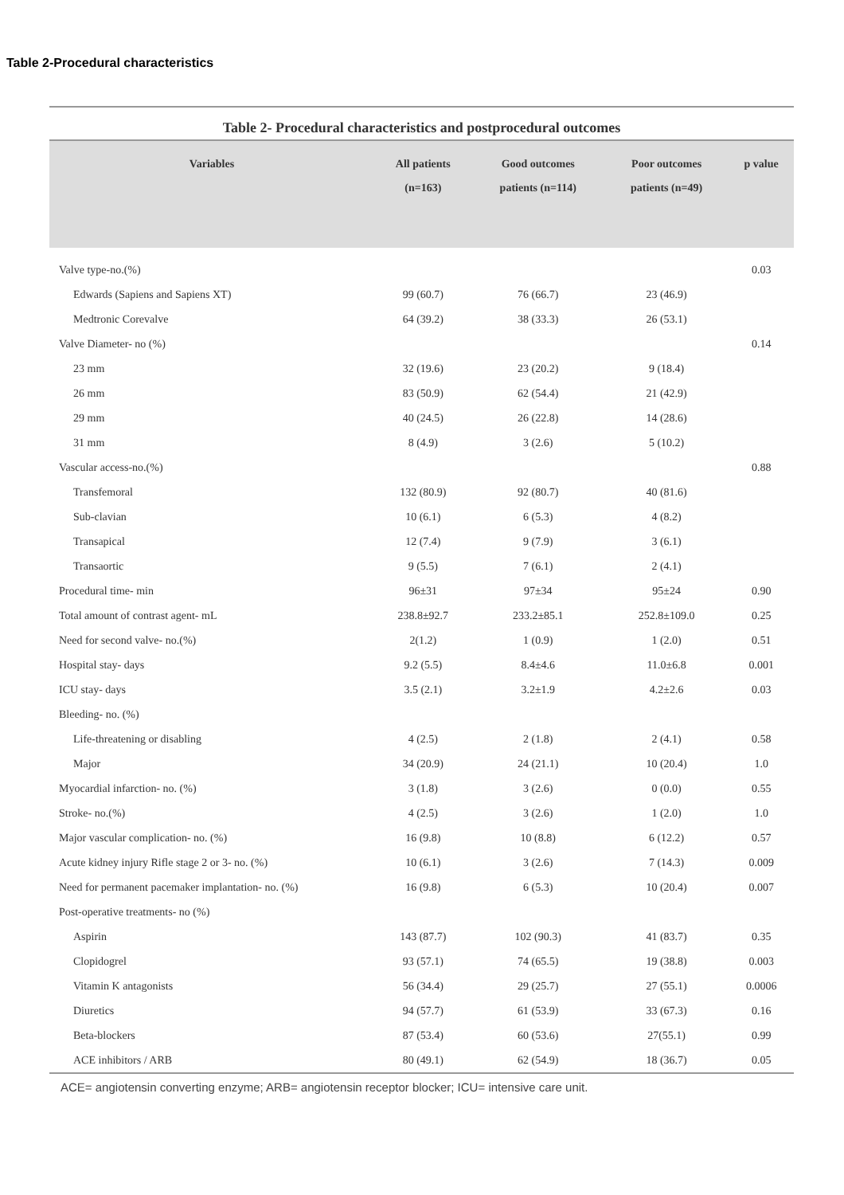Table 2-Procedural characteristics
Table 2- Procedural characteristics and postprocedural outcomes
| Variables | All patients (n=163) | Good outcomes patients (n=114) | Poor outcomes patients (n=49) | p value |
| --- | --- | --- | --- | --- |
| Valve type-no.(%) | | | | 0.03 |
| Edwards (Sapiens and Sapiens XT) | 99 (60.7) | 76 (66.7) | 23 (46.9) | |
| Medtronic Corevalve | 64 (39.2) | 38 (33.3) | 26 (53.1) | |
| Valve Diameter- no (%) | | | | 0.14 |
| 23 mm | 32 (19.6) | 23 (20.2) | 9 (18.4) | |
| 26 mm | 83 (50.9) | 62 (54.4) | 21 (42.9) | |
| 29 mm | 40 (24.5) | 26 (22.8) | 14 (28.6) | |
| 31 mm | 8 (4.9) | 3 (2.6) | 5 (10.2) | |
| Vascular access-no.(%) | | | | 0.88 |
| Transfemoral | 132 (80.9) | 92 (80.7) | 40 (81.6) | |
| Sub-clavian | 10 (6.1) | 6 (5.3) | 4 (8.2) | |
| Transapical | 12 (7.4) | 9 (7.9) | 3 (6.1) | |
| Transaortic | 9 (5.5) | 7 (6.1) | 2 (4.1) | |
| Procedural time- min | 96±31 | 97±34 | 95±24 | 0.90 |
| Total amount of contrast agent- mL | 238.8±92.7 | 233.2±85.1 | 252.8±109.0 | 0.25 |
| Need for second valve- no.(%) | 2(1.2) | 1 (0.9) | 1 (2.0) | 0.51 |
| Hospital stay- days | 9.2 (5.5) | 8.4±4.6 | 11.0±6.8 | 0.001 |
| ICU stay- days | 3.5 (2.1) | 3.2±1.9 | 4.2±2.6 | 0.03 |
| Bleeding- no. (%) | | | | |
| Life-threatening or disabling | 4 (2.5) | 2 (1.8) | 2 (4.1) | 0.58 |
| Major | 34 (20.9) | 24 (21.1) | 10 (20.4) | 1.0 |
| Myocardial infarction- no. (%) | 3 (1.8) | 3 (2.6) | 0 (0.0) | 0.55 |
| Stroke- no.(%) | 4 (2.5) | 3 (2.6) | 1 (2.0) | 1.0 |
| Major vascular complication- no. (%) | 16 (9.8) | 10 (8.8) | 6 (12.2) | 0.57 |
| Acute kidney injury Rifle stage 2 or 3- no. (%) | 10 (6.1) | 3 (2.6) | 7 (14.3) | 0.009 |
| Need for permanent pacemaker implantation- no. (%) | 16 (9.8) | 6 (5.3) | 10 (20.4) | 0.007 |
| Post-operative treatments- no (%) | | | | |
| Aspirin | 143 (87.7) | 102 (90.3) | 41 (83.7) | 0.35 |
| Clopidogrel | 93 (57.1) | 74 (65.5) | 19 (38.8) | 0.003 |
| Vitamin K antagonists | 56 (34.4) | 29 (25.7) | 27 (55.1) | 0.0006 |
| Diuretics | 94 (57.7) | 61 (53.9) | 33 (67.3) | 0.16 |
| Beta-blockers | 87 (53.4) | 60 (53.6) | 27(55.1) | 0.99 |
| ACE inhibitors / ARB | 80 (49.1) | 62 (54.9) | 18 (36.7) | 0.05 |
ACE= angiotensin converting enzyme; ARB= angiotensin receptor blocker; ICU= intensive care unit.